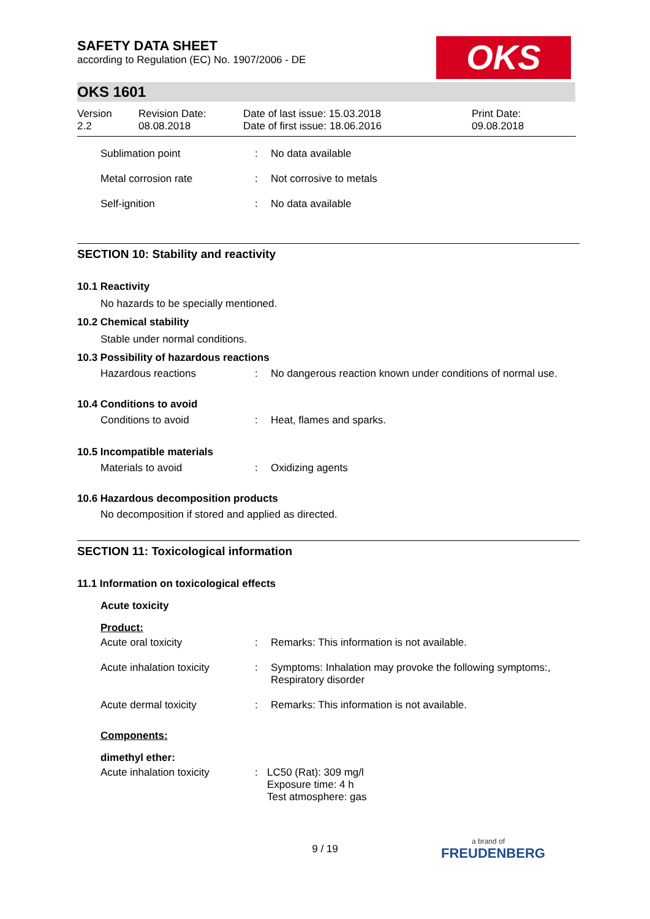OKS
SAFETY DATA SHEET
according to Regulation (EC) No. 1907/2006 - DE
OKS 1601
| Version 2.2 | Revision Date: 08.08.2018 | Date of last issue: 15.03.2018 Date of first issue: 18.06.2016 | Print Date: 09.08.2018 |
| Sublimation point | : | No data available |
| Metal corrosion rate | : | Not corrosive to metals |
| Self-ignition | : | No data available |
SECTION 10: Stability and reactivity
10.1 Reactivity
No hazards to be specially mentioned.
10.2 Chemical stability
Stable under normal conditions.
10.3 Possibility of hazardous reactions
| Hazardous reactions | : | No dangerous reaction known under conditions of normal use. |
10.4 Conditions to avoid
| Conditions to avoid | : | Heat, flames and sparks. |
10.5 Incompatible materials
| Materials to avoid | : | Oxidizing agents |
10.6 Hazardous decomposition products
No decomposition if stored and applied as directed.
SECTION 11: Toxicological information
11.1 Information on toxicological effects
Acute toxicity
Product:
| Acute oral toxicity | : | Remarks: This information is not available. |
| Acute inhalation toxicity | : | Symptoms: Inhalation may provoke the following symptoms:, Respiratory disorder |
| Acute dermal toxicity | : | Remarks: This information is not available. |
Components:
dimethyl ether:
| Acute inhalation toxicity | : | LC50 (Rat): 309 mg/l Exposure time: 4 h Test atmosphere: gas |
9 / 19 a brand of
FREUDENBERG